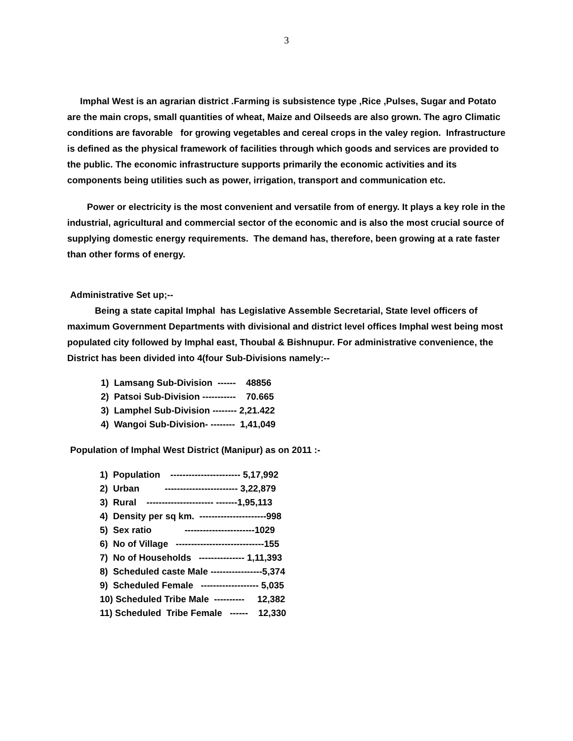3
Imphal West is an agrarian district .Farming is subsistence type ,Rice ,Pulses, Sugar and Potato are the main crops, small quantities of wheat, Maize and Oilseeds are also grown. The agro Climatic conditions are favorable for growing vegetables and cereal crops in the valey region. Infrastructure is defined as the physical framework of facilities through which goods and services are provided to the public. The economic infrastructure supports primarily the economic activities and its components being utilities such as power, irrigation, transport and communication etc.
Power or electricity is the most convenient and versatile from of energy. It plays a key role in the industrial, agricultural and commercial sector of the economic and is also the most crucial source of supplying domestic energy requirements. The demand has, therefore, been growing at a rate faster than other forms of energy.
Administrative Set up;--
Being a state capital Imphal has Legislative Assemble Secretarial, State level officers of maximum Government Departments with divisional and district level offices Imphal west being most populated city followed by Imphal east, Thoubal & Bishnupur. For administrative convenience, the District has been divided into 4(four Sub-Divisions namely:--
1) Lamsang Sub-Division ------ 48856
2) Patsoi Sub-Division ----------- 70.665
3) Lamphel Sub-Division -------- 2,21.422
4) Wangoi Sub-Division- -------- 1,41,049
Population of Imphal West District (Manipur) as on 2011 :-
1) Population ----------------------- 5,17,992
2) Urban ------------------------ 3,22,879
3) Rural ---------------------- -------1,95,113
4) Density per sq km. ----------------------998
5) Sex ratio -----------------------1029
6) No of Village -----------------------------155
7) No of Households --------------- 1,11,393
8) Scheduled caste Male -----------------5,374
9) Scheduled Female ------------------- 5,035
10) Scheduled Tribe Male ---------- 12,382
11) Scheduled Tribe Female ------ 12,330